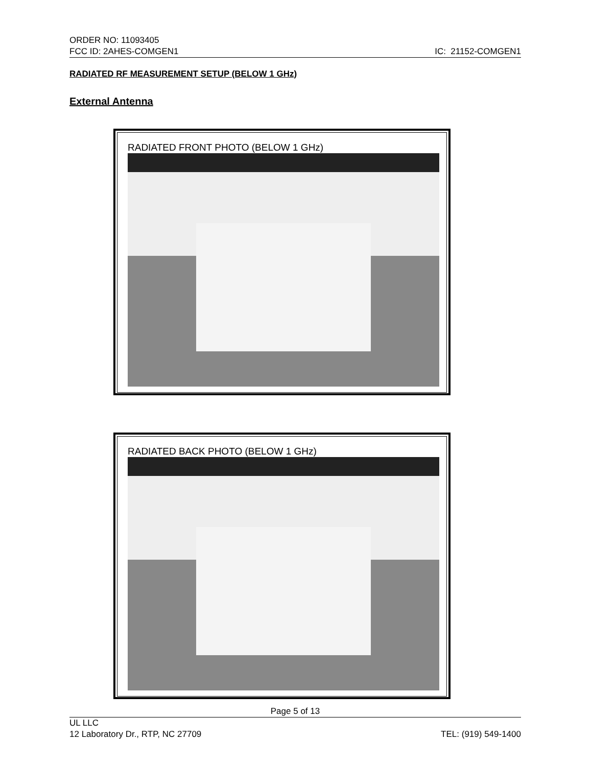ORDER NO: 11093405
FCC ID: 2AHES-COMGEN1 IC: 21152-COMGEN1
RADIATED RF MEASUREMENT SETUP (BELOW 1 GHz)
External Antenna
RADIATED FRONT PHOTO (BELOW 1 GHz)
RADIATED BACK PHOTO (BELOW 1 GHz)
Page 5 of 13
UL LLC
12 Laboratory Dr., RTP, NC 27709 TEL: (919) 549-1400